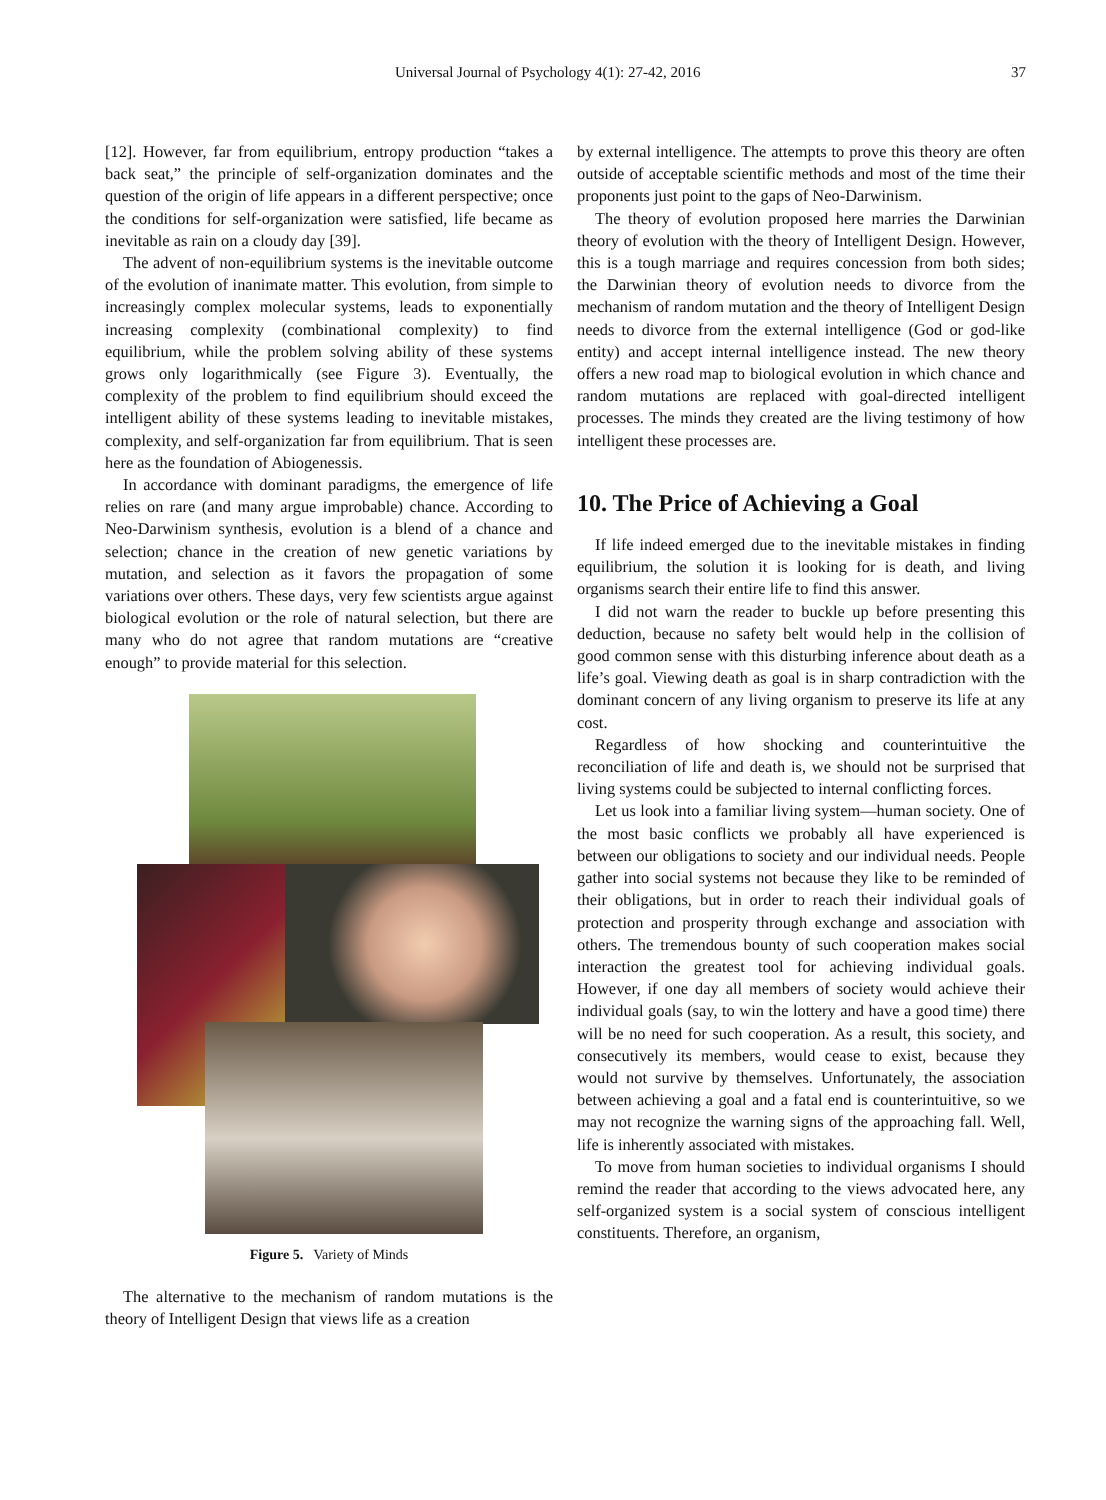Universal Journal of Psychology 4(1): 27-42, 2016 37
[12]. However, far from equilibrium, entropy production “takes a back seat,” the principle of self-organization dominates and the question of the origin of life appears in a different perspective; once the conditions for self-organization were satisfied, life became as inevitable as rain on a cloudy day [39].
The advent of non-equilibrium systems is the inevitable outcome of the evolution of inanimate matter. This evolution, from simple to increasingly complex molecular systems, leads to exponentially increasing complexity (combinational complexity) to find equilibrium, while the problem solving ability of these systems grows only logarithmically (see Figure 3). Eventually, the complexity of the problem to find equilibrium should exceed the intelligent ability of these systems leading to inevitable mistakes, complexity, and self-organization far from equilibrium. That is seen here as the foundation of Abiogenessis.
In accordance with dominant paradigms, the emergence of life relies on rare (and many argue improbable) chance. According to Neo-Darwinism synthesis, evolution is a blend of a chance and selection; chance in the creation of new genetic variations by mutation, and selection as it favors the propagation of some variations over others. These days, very few scientists argue against biological evolution or the role of natural selection, but there are many who do not agree that random mutations are “creative enough” to provide material for this selection.
Figure 5. Variety of Minds
The alternative to the mechanism of random mutations is the theory of Intelligent Design that views life as a creation
by external intelligence. The attempts to prove this theory are often outside of acceptable scientific methods and most of the time their proponents just point to the gaps of Neo-Darwinism.
The theory of evolution proposed here marries the Darwinian theory of evolution with the theory of Intelligent Design. However, this is a tough marriage and requires concession from both sides; the Darwinian theory of evolution needs to divorce from the mechanism of random mutation and the theory of Intelligent Design needs to divorce from the external intelligence (God or god-like entity) and accept internal intelligence instead. The new theory offers a new road map to biological evolution in which chance and random mutations are replaced with goal-directed intelligent processes. The minds they created are the living testimony of how intelligent these processes are.
10. The Price of Achieving a Goal
If life indeed emerged due to the inevitable mistakes in finding equilibrium, the solution it is looking for is death, and living organisms search their entire life to find this answer.
I did not warn the reader to buckle up before presenting this deduction, because no safety belt would help in the collision of good common sense with this disturbing inference about death as a life’s goal. Viewing death as goal is in sharp contradiction with the dominant concern of any living organism to preserve its life at any cost.
Regardless of how shocking and counterintuitive the reconciliation of life and death is, we should not be surprised that living systems could be subjected to internal conflicting forces.
Let us look into a familiar living system—human society. One of the most basic conflicts we probably all have experienced is between our obligations to society and our individual needs. People gather into social systems not because they like to be reminded of their obligations, but in order to reach their individual goals of protection and prosperity through exchange and association with others. The tremendous bounty of such cooperation makes social interaction the greatest tool for achieving individual goals. However, if one day all members of society would achieve their individual goals (say, to win the lottery and have a good time) there will be no need for such cooperation. As a result, this society, and consecutively its members, would cease to exist, because they would not survive by themselves. Unfortunately, the association between achieving a goal and a fatal end is counterintuitive, so we may not recognize the warning signs of the approaching fall. Well, life is inherently associated with mistakes.
To move from human societies to individual organisms I should remind the reader that according to the views advocated here, any self-organized system is a social system of conscious intelligent constituents. Therefore, an organism,